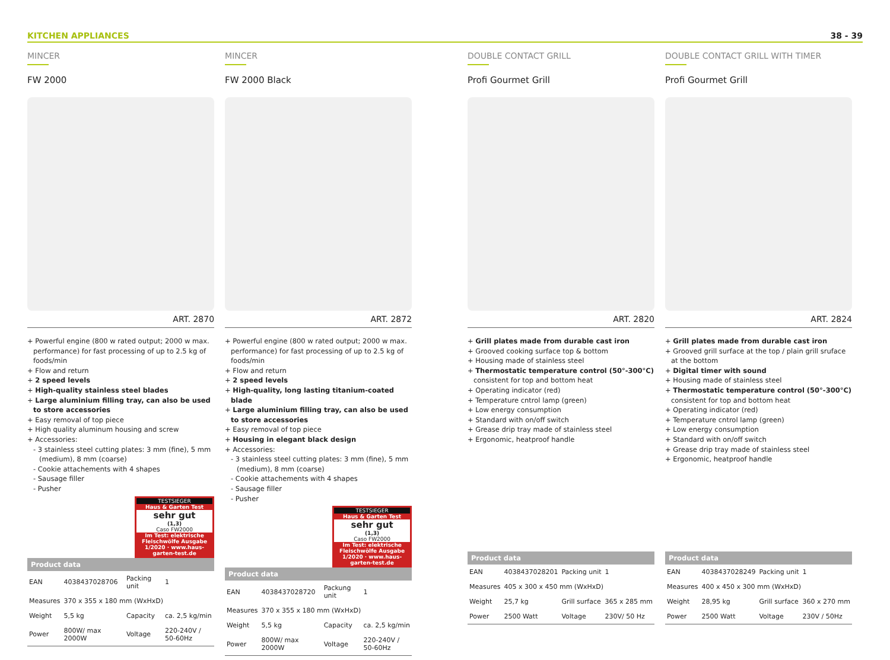KITCHEN APPLIANCES 38 - 39
MINCER
FW 2000
ART. 2870
+ Powerful engine (800 w rated output; 2000 w max. performance) for fast processing of up to 2.5 kg of foods/min
+ Flow and return
+ 2 speed levels
+ High-quality stainless steel blades
+ Large aluminium filling tray, can also be used to store accessories
+ Easy removal of top piece
+ High quality aluminum housing and screw
+ Accessories:
- 3 stainless steel cutting plates: 3 mm (fine), 5 mm (medium), 8 mm (coarse)
- Cookie attachements with 4 shapes
- Sausage filler
- Pusher
TESTSIEGER
Haus & Garten Test
sehr gut
(1,3)
Caso FW2000
Im Test: elektrische Fleischwölfe Ausgabe 1/2020 · www.haus-garten-test.de
Product data
| EAN | 4038437028706 | Packing unit | 1 |
| Measures | 370 x 355 x 180 mm (WxHxD) | | |
| Weight | 5,5 kg | Capacity | ca. 2,5 kg/min |
| Power | 800W/ max 2000W | Voltage | 220-240V / 50-60Hz |
MINCER
FW 2000 Black
ART. 2872
+ Powerful engine (800 w rated output; 2000 w max. performance) for fast processing of up to 2.5 kg of foods/min
+ Flow and return
+ 2 speed levels
+ High-quality, long lasting titanium-coated blade
+ Large aluminium filling tray, can also be used to store accessories
+ Easy removal of top piece
+ Housing in elegant black design
+ Accessories:
- 3 stainless steel cutting plates: 3 mm (fine), 5 mm (medium), 8 mm (coarse)
- Cookie attachements with 4 shapes
- Sausage filler
- Pusher
TESTSIEGER
Haus & Garten Test
sehr gut
(1,3)
Caso FW2000
Im Test: elektrische Fleischwölfe Ausgabe 1/2020 · www.haus-garten-test.de
Product data
| EAN | 4038437028720 | Packung unit | 1 |
| Measures | 370 x 355 x 180 mm (WxHxD) | | |
| Weight | 5,5 kg | Capacity | ca. 2,5 kg/min |
| Power | 800W/ max 2000W | Voltage | 220-240V / 50-60Hz |
DOUBLE CONTACT GRILL
Profi Gourmet Grill
ART. 2820
+ Grill plates made from durable cast iron
+ Grooved cooking surface top & bottom
+ Housing made of stainless steel
+ Thermostatic temperature control (50°-300°C) consistent for top and bottom heat
+ Operating indicator (red)
+ Temperature cntrol lamp (green)
+ Low energy consumption
+ Standard with on/off switch
+ Grease drip tray made of stainless steel
+ Ergonomic, heatproof handle
Product data
| EAN | 4038437028201 | Packing unit | 1 |
| Measures | 405 x 300 x 450 mm (WxHxD) | | |
| Weight | 25,7 kg | Grill surface | 365 x 285 mm |
| Power | 2500 Watt | Voltage | 230V/ 50 Hz |
DOUBLE CONTACT GRILL WITH TIMER
Profi Gourmet Grill
ART. 2824
+ Grill plates made from durable cast iron
+ Grooved grill surface at the top / plain grill sruface at the bottom
+ Digital timer with sound
+ Housing made of stainless steel
+ Thermostatic temperature control (50°-300°C) consistent for top and bottom heat
+ Operating indicator (red)
+ Temperature cntrol lamp (green)
+ Low energy consumption
+ Standard with on/off switch
+ Grease drip tray made of stainless steel
+ Ergonomic, heatproof handle
Product data
| EAN | 4038437028249 | Packing unit | 1 |
| Measures | 400 x 450 x 300 mm (WxHxD) | | |
| Weight | 28,95 kg | Grill surface | 360 x 270 mm |
| Power | 2500 Watt | Voltage | 230V / 50Hz |